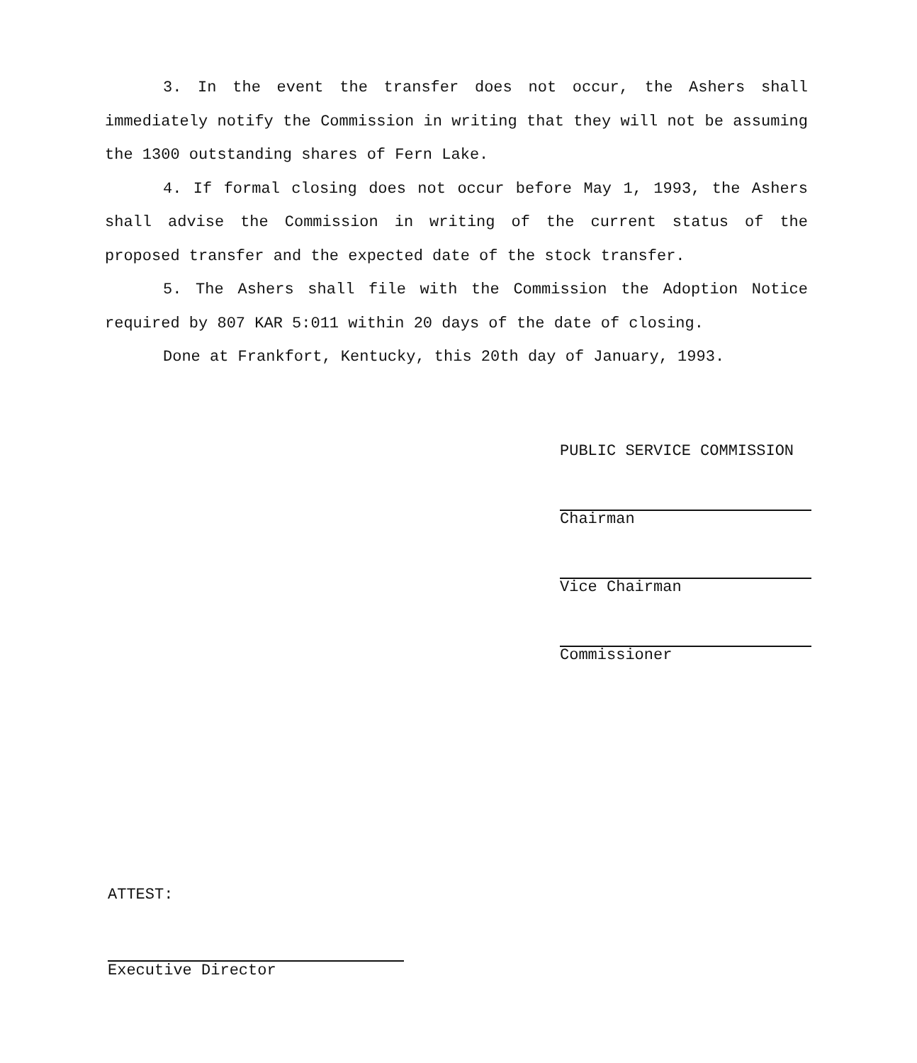3. In the event the transfer does not occur, the Ashers shall immediately notify the Commission in writing that they will not be assuming the 1300 outstanding shares of Fern Lake.
4. If formal closing does not occur before May 1, 1993, the Ashers shall advise the Commission in writing of the current status of the proposed transfer and the expected date of the stock transfer.
5. The Ashers shall file with the Commission the Adoption Notice required by 807 KAR 5:011 within 20 days of the date of closing.
Done at Frankfort, Kentucky, this 20th day of January, 1993.
PUBLIC SERVICE COMMISSION
Chairman
Vice Chairman
Commissioner
ATTEST:
Executive Director